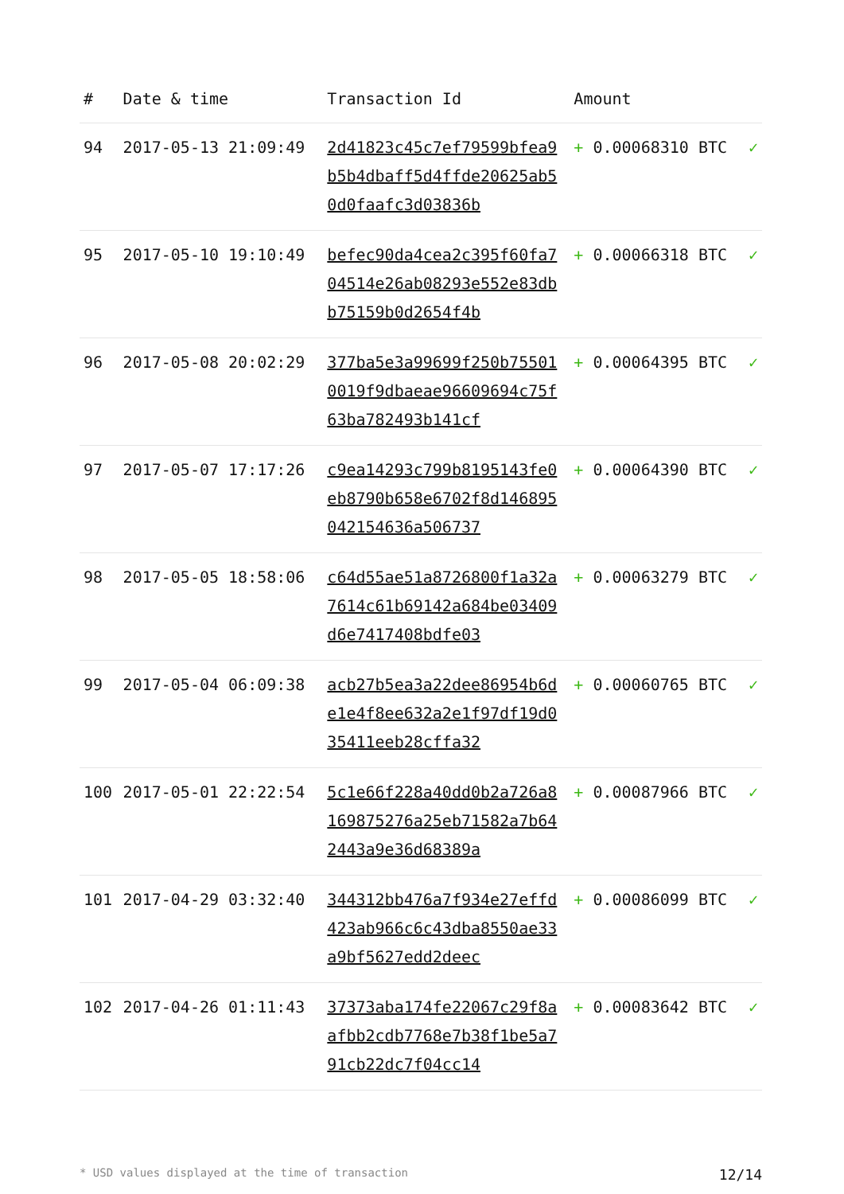| # | Date & time | Transaction Id | Amount | |
| --- | --- | --- | --- | --- |
| 94 | 2017-05-13 21:09:49 | 2d41823c45c7ef79599bfea9b5b4dbaff5d4ffde20625ab50d0faafc3d03836b | + 0.00068310 BTC | ✓ |
| 95 | 2017-05-10 19:10:49 | befec90da4cea2c395f60fa704514e26ab08293e552e83dbb75159b0d2654f4b | + 0.00066318 BTC | ✓ |
| 96 | 2017-05-08 20:02:29 | 377ba5e3a99699f250b755010019f9dbaeae96609694c75f63ba782493b141cf | + 0.00064395 BTC | ✓ |
| 97 | 2017-05-07 17:17:26 | c9ea14293c799b8195143fe0eb8790b658e6702f8d146895042154636a506737 | + 0.00064390 BTC | ✓ |
| 98 | 2017-05-05 18:58:06 | c64d55ae51a8726800f1a32a7614c61b69142a684be03409d6e7417408bdfe03 | + 0.00063279 BTC | ✓ |
| 99 | 2017-05-04 06:09:38 | acb27b5ea3a22dee86954b6de1e4f8ee632a2e1f97df19d035411eeb28cffa32 | + 0.00060765 BTC | ✓ |
| 100 | 2017-05-01 22:22:54 | 5c1e66f228a40dd0b2a726a8169875276a25eb71582a7b642443a9e36d68389a | + 0.00087966 BTC | ✓ |
| 101 | 2017-04-29 03:32:40 | 344312bb476a7f934e27effd423ab966c6c43dba8550ae33a9bf5627edd2deec | + 0.00086099 BTC | ✓ |
| 102 | 2017-04-26 01:11:43 | 37373aba174fe22067c29f8aafbb2cdb7768e7b38f1be5a791cb22dc7f04cc14 | + 0.00083642 BTC | ✓ |
* USD values displayed at the time of transaction 12/14